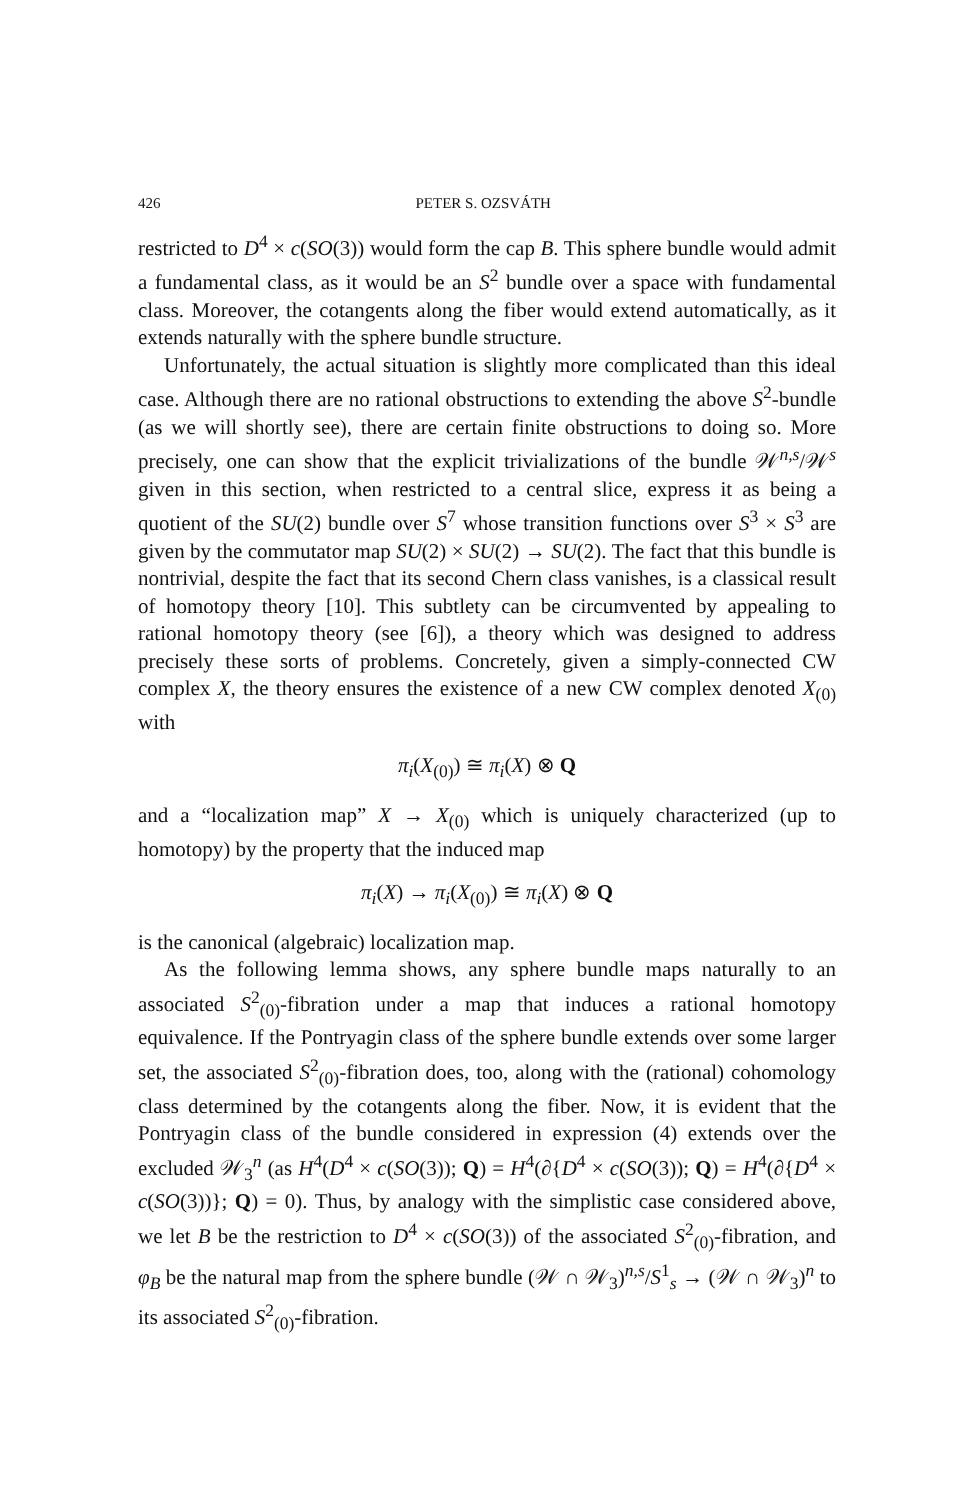426 PETER S. OZSVÁTH
restricted to D<sup>4</sup> × c(SO(3)) would form the cap B. This sphere bundle would admit a fundamental class, as it would be an S<sup>2</sup> bundle over a space with fundamental class. Moreover, the cotangents along the fiber would extend automatically, as it extends naturally with the sphere bundle structure.
Unfortunately, the actual situation is slightly more complicated than this ideal case. Although there are no rational obstructions to extending the above S<sup>2</sup>-bundle (as we will shortly see), there are certain finite obstructions to doing so. More precisely, one can show that the explicit trivializations of the bundle 𝒲<sup>n,s</sup>/𝒲<sup>s</sup> given in this section, when restricted to a central slice, express it as being a quotient of the SU(2) bundle over S<sup>7</sup> whose transition functions over S<sup>3</sup> × S<sup>3</sup> are given by the commutator map SU(2) × SU(2) → SU(2). The fact that this bundle is nontrivial, despite the fact that its second Chern class vanishes, is a classical result of homotopy theory [10]. This subtlety can be circumvented by appealing to rational homotopy theory (see [6]), a theory which was designed to address precisely these sorts of problems. Concretely, given a simply-connected CW complex X, the theory ensures the existence of a new CW complex denoted X<sub>(0)</sub> with
π<sub>i</sub>(X<sub>(0)</sub>) ≅ π<sub>i</sub>(X) ⊗ Q
and a “localization map” X → X<sub>(0)</sub> which is uniquely characterized (up to homotopy) by the property that the induced map
π<sub>i</sub>(X) → π<sub>i</sub>(X<sub>(0)</sub>) ≅ π<sub>i</sub>(X) ⊗ Q
is the canonical (algebraic) localization map.
As the following lemma shows, any sphere bundle maps naturally to an associated S<sup>2</sup><sub>(0)</sub>-fibration under a map that induces a rational homotopy equivalence. If the Pontryagin class of the sphere bundle extends over some larger set, the associated S<sup>2</sup><sub>(0)</sub>-fibration does, too, along with the (rational) cohomology class determined by the cotangents along the fiber. Now, it is evident that the Pontryagin class of the bundle considered in expression (4) extends over the excluded 𝒲<sub>3</sub><sup>n</sup> (as H<sup>4</sup>(D<sup>4</sup> × c(SO(3)); Q) = H<sup>4</sup>(∂{D<sup>4</sup> × c(SO(3)); Q) = H<sup>4</sup>(∂{D<sup>4</sup> × c(SO(3))}; Q) = 0). Thus, by analogy with the simplistic case considered above, we let B be the restriction to D<sup>4</sup> × c(SO(3)) of the associated S<sup>2</sup><sub>(0)</sub>-fibration, and φ<sub>B</sub> be the natural map from the sphere bundle (𝒲 ∩ 𝒲<sub>3</sub>)<sup>n,s</sup>/S<sup>1</sup><sub>s</sub> → (𝒲 ∩ 𝒲<sub>3</sub>)<sup>n</sup> to its associated S<sup>2</sup><sub>(0)</sub>-fibration.